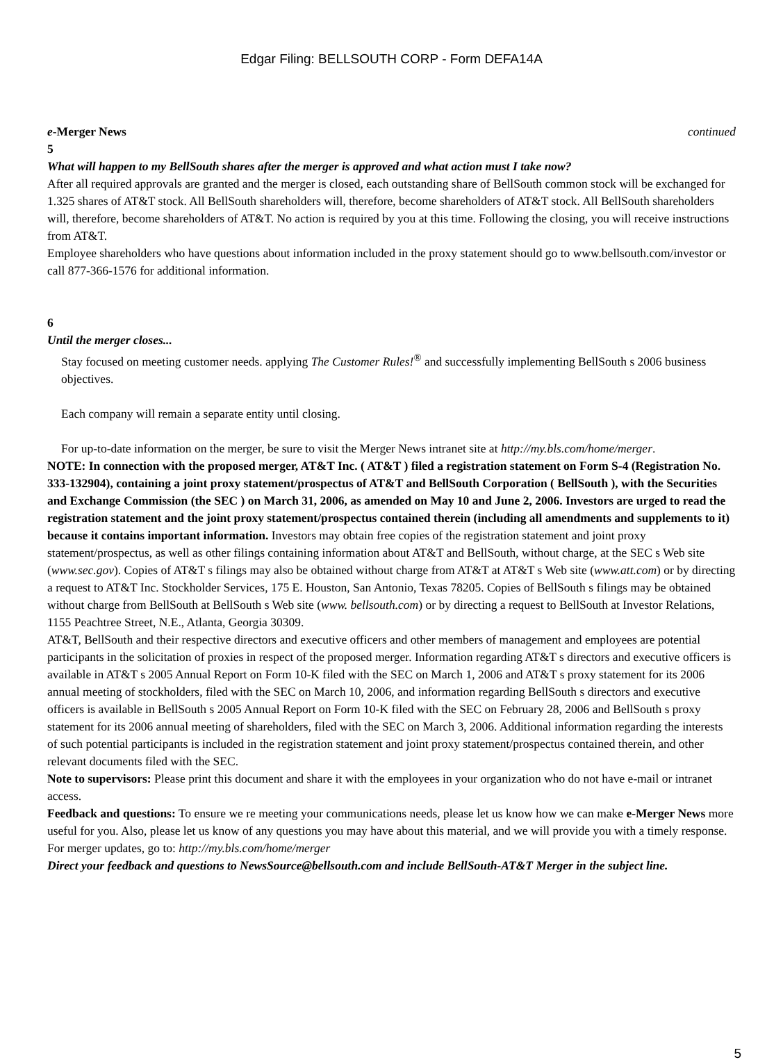Edgar Filing: BELLSOUTH CORP - Form DEFA14A
e-Merger News continued
5
What will happen to my BellSouth shares after the merger is approved and what action must I take now?
After all required approvals are granted and the merger is closed, each outstanding share of BellSouth common stock will be exchanged for 1.325 shares of AT&T stock. All BellSouth shareholders will, therefore, become shareholders of AT&T stock. All BellSouth shareholders will, therefore, become shareholders of AT&T. No action is required by you at this time. Following the closing, you will receive instructions from AT&T.
Employee shareholders who have questions about information included in the proxy statement should go to www.bellsouth.com/investor or call 877-366-1576 for additional information.
6
Until the merger closes...
Stay focused on meeting customer needs. applying The Customer Rules!<sup>®</sup> and successfully implementing BellSouth s 2006 business objectives.
Each company will remain a separate entity until closing.
For up-to-date information on the merger, be sure to visit the Merger News intranet site at http://my.bls.com/home/merger.
NOTE: In connection with the proposed merger, AT&T Inc. ( AT&T ) filed a registration statement on Form S-4 (Registration No. 333-132904), containing a joint proxy statement/prospectus of AT&T and BellSouth Corporation ( BellSouth ), with the Securities and Exchange Commission (the SEC ) on March 31, 2006, as amended on May 10 and June 2, 2006. Investors are urged to read the registration statement and the joint proxy statement/prospectus contained therein (including all amendments and supplements to it) because it contains important information. Investors may obtain free copies of the registration statement and joint proxy statement/prospectus, as well as other filings containing information about AT&T and BellSouth, without charge, at the SEC s Web site (www.sec.gov). Copies of AT&T s filings may also be obtained without charge from AT&T at AT&T s Web site (www.att.com) or by directing a request to AT&T Inc. Stockholder Services, 175 E. Houston, San Antonio, Texas 78205. Copies of BellSouth s filings may be obtained without charge from BellSouth at BellSouth s Web site (www. bellsouth.com) or by directing a request to BellSouth at Investor Relations, 1155 Peachtree Street, N.E., Atlanta, Georgia 30309.
AT&T, BellSouth and their respective directors and executive officers and other members of management and employees are potential participants in the solicitation of proxies in respect of the proposed merger. Information regarding AT&T s directors and executive officers is available in AT&T s 2005 Annual Report on Form 10-K filed with the SEC on March 1, 2006 and AT&T s proxy statement for its 2006 annual meeting of stockholders, filed with the SEC on March 10, 2006, and information regarding BellSouth s directors and executive officers is available in BellSouth s 2005 Annual Report on Form 10-K filed with the SEC on February 28, 2006 and BellSouth s proxy statement for its 2006 annual meeting of shareholders, filed with the SEC on March 3, 2006. Additional information regarding the interests of such potential participants is included in the registration statement and joint proxy statement/prospectus contained therein, and other relevant documents filed with the SEC.
Note to supervisors: Please print this document and share it with the employees in your organization who do not have e-mail or intranet access.
Feedback and questions: To ensure we re meeting your communications needs, please let us know how we can make e-Merger News more useful for you. Also, please let us know of any questions you may have about this material, and we will provide you with a timely response.
For merger updates, go to: http://my.bls.com/home/merger
Direct your feedback and questions to NewsSource@bellsouth.com and include BellSouth-AT&T Merger in the subject line.
5